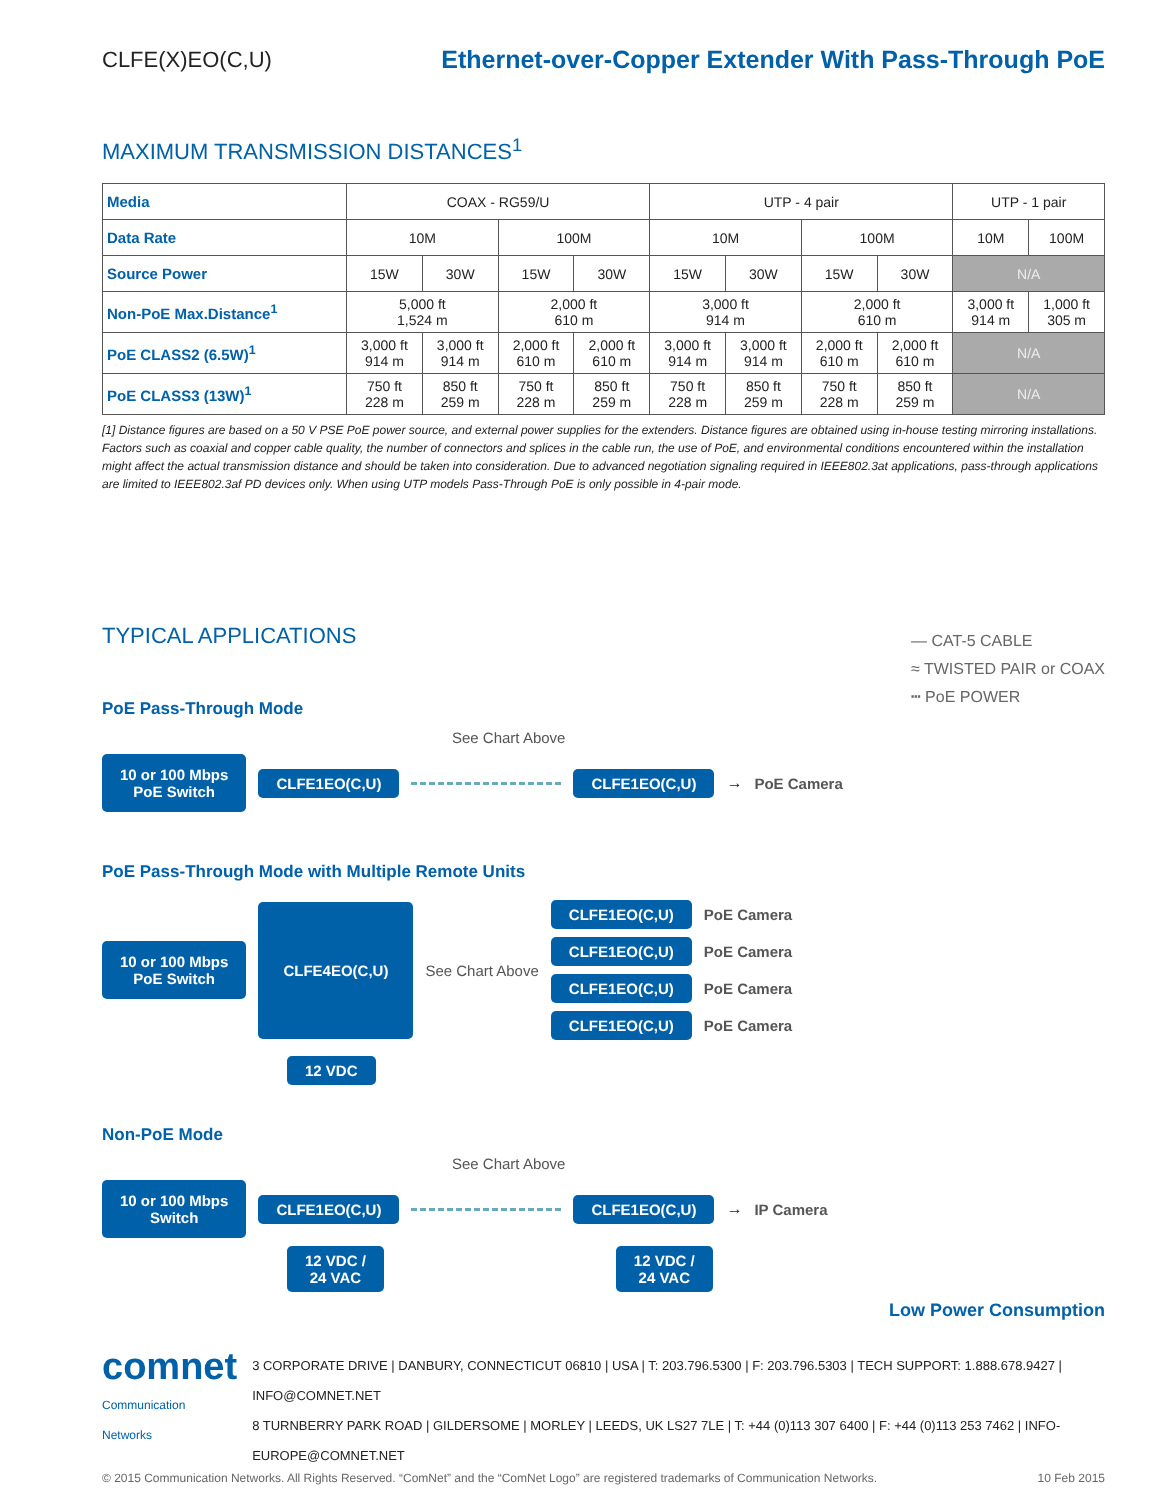CLFE(X)EO(C,U)
Ethernet-over-Copper Extender With Pass-Through PoE
MAXIMUM TRANSMISSION DISTANCES<sup>1</sup>
| Media | COAX - RG59/U | | | | UTP - 4 pair | | | | UTP - 1 pair | |
| Data Rate | 10M | | 100M | | 10M | | 100M | | 10M | 100M |
| Source Power | 15W | 30W | 15W | 30W | 15W | 30W | 15W | 30W | N/A | |
| Non-PoE Max.Distance<sup>1</sup> | 5,000 ft 1,524 m | | 2,000 ft 610 m | | 3,000 ft 914 m | | 2,000 ft 610 m | | 3,000 ft 914 m | 1,000 ft 305 m |
| PoE CLASS2 (6.5W)<sup>1</sup> | 3,000 ft 914 m | 3,000 ft 914 m | 2,000 ft 610 m | 2,000 ft 610 m | 3,000 ft 914 m | 3,000 ft 914 m | 2,000 ft 610 m | 2,000 ft 610 m | N/A | |
| PoE CLASS3 (13W)<sup>1</sup> | 750 ft 228 m | 850 ft 259 m | 750 ft 228 m | 850 ft 259 m | 750 ft 228 m | 850 ft 259 m | 750 ft 228 m | 850 ft 259 m | N/A | |
[1] Distance figures are based on a 50 V PSE PoE power source, and external power supplies for the extenders. Distance figures are obtained using in-house testing mirroring installations. Factors such as coaxial and copper cable quality, the number of connectors and splices in the cable run, the use of PoE, and environmental conditions encountered within the installation might affect the actual transmission distance and should be taken into consideration. Due to advanced negotiation signaling required in IEEE802.3at applications, pass-through applications are limited to IEEE802.3af PD devices only. When using UTP models Pass-Through PoE is only possible in 4-pair mode.
TYPICAL APPLICATIONS
— CAT-5 CABLE
≈ TWISTED PAIR or COAX
┅ PoE POWER
PoE Pass-Through Mode
See Chart Above
10 or 100 Mbps
PoE Switch
CLFE1EO(C,U) CLFE1EO(C,U)
→ PoE Camera
PoE Pass-Through Mode with Multiple Remote Units
10 or 100 Mbps
PoE Switch
CLFE4EO(C,U)
See Chart Above
CLFE1EO(C,U)
PoE Camera
CLFE1EO(C,U)
PoE Camera
CLFE1EO(C,U)
PoE Camera
CLFE1EO(C,U)
PoE Camera
12 VDC
Non-PoE Mode
See Chart Above
10 or 100 Mbps
Switch
CLFE1EO(C,U) CLFE1EO(C,U)
→ IP Camera
12 VDC /
24 VAC
12 VDC /
24 VAC
Low Power Consumption
comnet
Communication Networks
3 CORPORATE DRIVE | DANBURY, CONNECTICUT 06810 | USA | T: 203.796.5300 | F: 203.796.5303 | TECH SUPPORT: 1.888.678.9427 | INFO@COMNET.NET
8 TURNBERRY PARK ROAD | GILDERSOME | MORLEY | LEEDS, UK LS27 7LE | T: +44 (0)113 307 6400 | F: +44 (0)113 253 7462 | INFO-EUROPE@COMNET.NET
© 2015 Communication Networks. All Rights Reserved. “ComNet” and the “ComNet Logo” are registered trademarks of Communication Networks. 10 Feb 2015